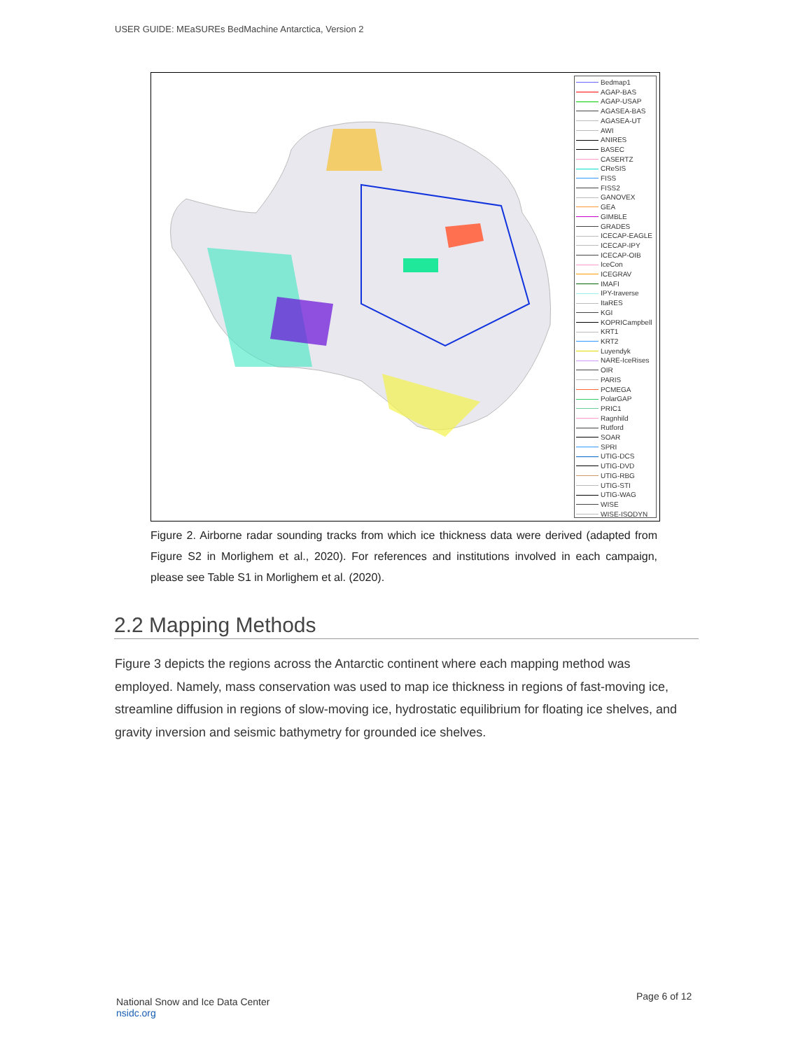USER GUIDE: MEaSUREs BedMachine Antarctica, Version 2
Bedmap1
AGAP-BAS
AGAP-USAP
AGASEA-BAS
AGASEA-UT
AWI
ANIRES
BASEC
CASERTZ
CReSIS
FISS
FISS2
GANOVEX
GEA
GIMBLE
GRADES
ICECAP-EAGLE
ICECAP-IPY
ICECAP-OIB
IceCon
ICEGRAV
IMAFI
IPY-traverse
ItaRES
KGI
KOPRICampbell
KRT1
KRT2
Luyendyk
NARE-IceRises
OIR
PARIS
PCMEGA
PolarGAP
PRIC1
Ragnhild
Rutford
SOAR
SPRI
UTIG-DCS
UTIG-DVD
UTIG-RBG
UTIG-STI
UTIG-WAG
WISE
WISE-ISODYN
Figure 2. Airborne radar sounding tracks from which ice thickness data were derived (adapted from Figure S2 in Morlighem et al., 2020). For references and institutions involved in each campaign, please see Table S1 in Morlighem et al. (2020).
2.2 Mapping Methods
Figure 3 depicts the regions across the Antarctic continent where each mapping method was employed. Namely, mass conservation was used to map ice thickness in regions of fast-moving ice, streamline diffusion in regions of slow-moving ice, hydrostatic equilibrium for floating ice shelves, and gravity inversion and seismic bathymetry for grounded ice shelves.
National Snow and Ice Data Center
nsidc.org
Page 6 of 12